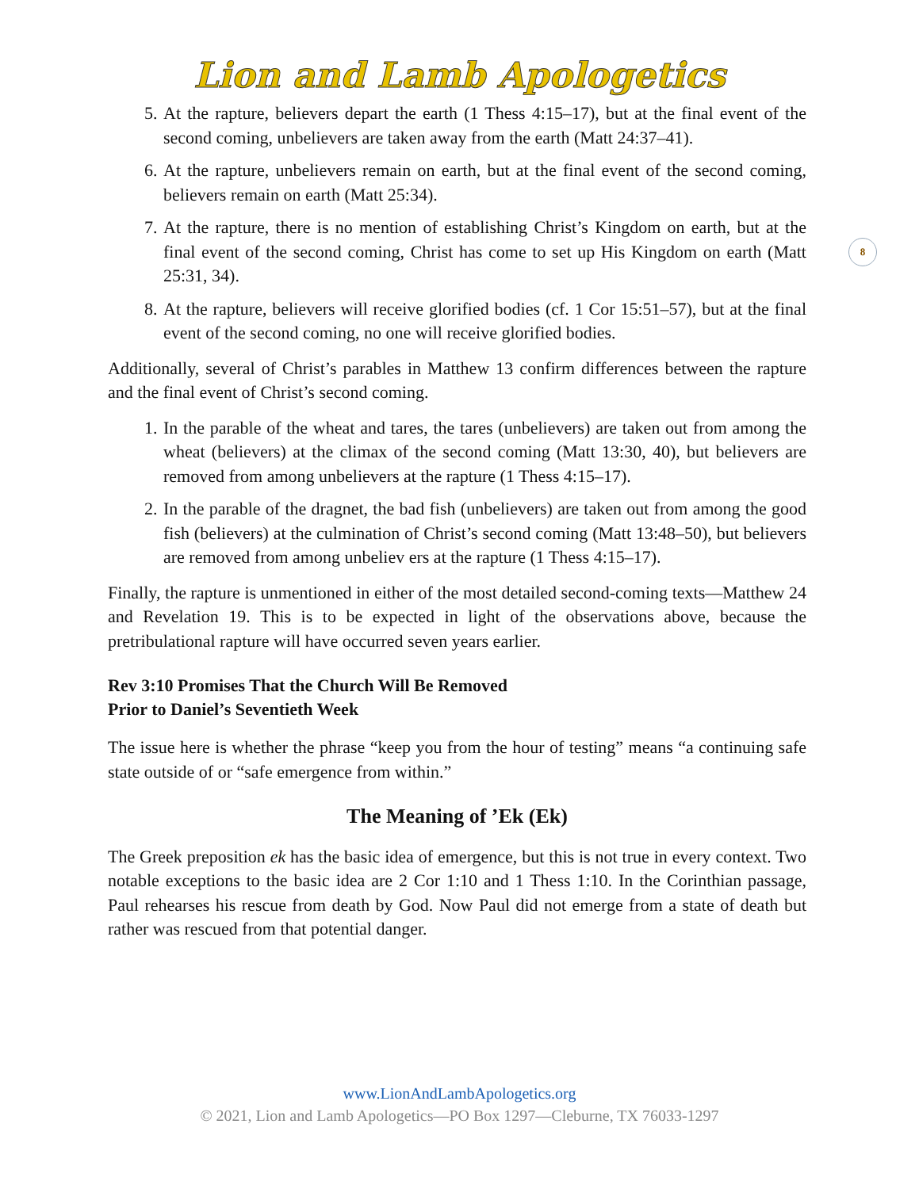Lion and Lamb Apologetics
8
5. At the rapture, believers depart the earth (1 Thess 4:15–17), but at the final event of the second coming, unbelievers are taken away from the earth (Matt 24:37–41).
6. At the rapture, unbelievers remain on earth, but at the final event of the second coming, believers remain on earth (Matt 25:34).
7. At the rapture, there is no mention of establishing Christ’s Kingdom on earth, but at the final event of the second coming, Christ has come to set up His Kingdom on earth (Matt 25:31, 34).
8. At the rapture, believers will receive glorified bodies (cf. 1 Cor 15:51–57), but at the final event of the second coming, no one will receive glorified bodies.
Additionally, several of Christ’s parables in Matthew 13 confirm differences between the rapture and the final event of Christ’s second coming.
1. In the parable of the wheat and tares, the tares (unbelievers) are taken out from among the wheat (believers) at the climax of the second coming (Matt 13:30, 40), but believers are removed from among unbelievers at the rapture (1 Thess 4:15–17).
2. In the parable of the dragnet, the bad fish (unbelievers) are taken out from among the good fish (believers) at the culmination of Christ’s second coming (Matt 13:48–50), but believers are removed from among unbeliev ers at the rapture (1 Thess 4:15–17).
Finally, the rapture is unmentioned in either of the most detailed second-coming texts—Matthew 24 and Revelation 19. This is to be expected in light of the observations above, because the pretribulational rapture will have occurred seven years earlier.
Rev 3:10 Promises That the Church Will Be Removed
Prior to Daniel’s Seventieth Week
The issue here is whether the phrase “keep you from the hour of testing” means “a continuing safe state outside of or “safe emergence from within.”
The Meaning of ’Ek (Ek)
The Greek preposition ek has the basic idea of emergence, but this is not true in every context. Two notable exceptions to the basic idea are 2 Cor 1:10 and 1 Thess 1:10. In the Corinthian passage, Paul rehearses his rescue from death by God. Now Paul did not emerge from a state of death but rather was rescued from that potential danger.
www.LionAndLambApologetics.org
© 2021, Lion and Lamb Apologetics—PO Box 1297—Cleburne, TX 76033-1297